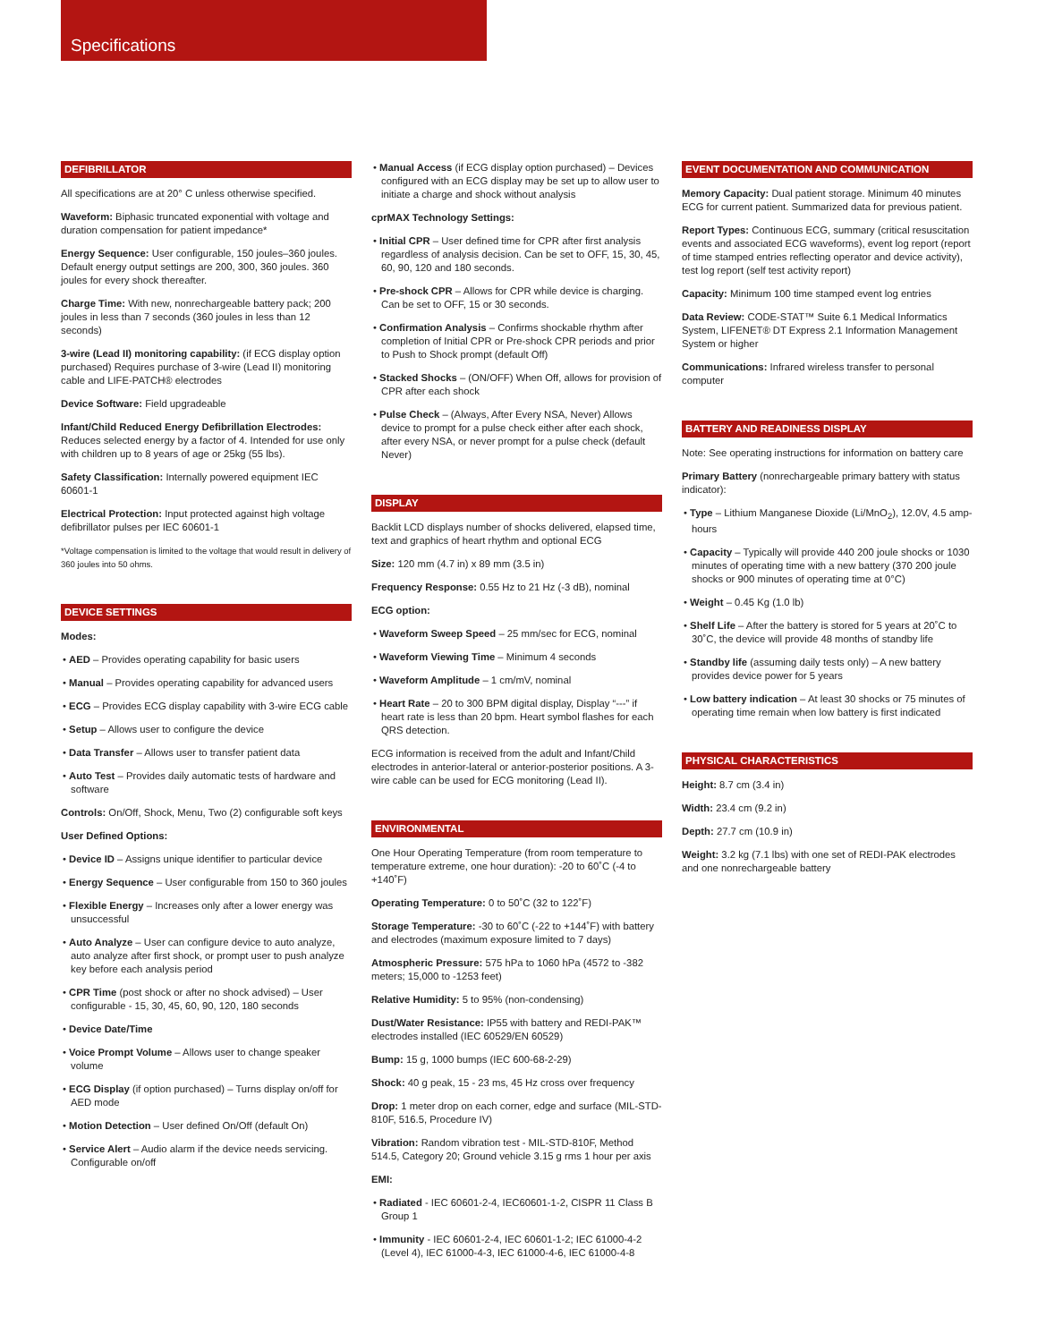Specifications
DEFIBRILLATOR
All specifications are at 20° C unless otherwise specified.
Waveform: Biphasic truncated exponential with voltage and duration compensation for patient impedance*
Energy Sequence: User configurable, 150 joules–360 joules. Default energy output settings are 200, 300, 360 joules. 360 joules for every shock thereafter.
Charge Time: With new, nonrechargeable battery pack; 200 joules in less than 7 seconds (360 joules in less than 12 seconds)
3-wire (Lead II) monitoring capability: (if ECG display option purchased) Requires purchase of 3-wire (Lead II) monitoring cable and LIFE-PATCH® electrodes
Device Software: Field upgradeable
Infant/Child Reduced Energy Defibrillation Electrodes: Reduces selected energy by a factor of 4. Intended for use only with children up to 8 years of age or 25kg (55 lbs).
Safety Classification: Internally powered equipment IEC 60601-1
Electrical Protection: Input protected against high voltage defibrillator pulses per IEC 60601-1
*Voltage compensation is limited to the voltage that would result in delivery of 360 joules into 50 ohms.
DEVICE SETTINGS
Modes:
• AED – Provides operating capability for basic users
• Manual – Provides operating capability for advanced users
• ECG – Provides ECG display capability with 3-wire ECG cable
• Setup – Allows user to configure the device
• Data Transfer – Allows user to transfer patient data
• Auto Test – Provides daily automatic tests of hardware and software
Controls: On/Off, Shock, Menu, Two (2) configurable soft keys
User Defined Options:
• Device ID – Assigns unique identifier to particular device
• Energy Sequence – User configurable from 150 to 360 joules
• Flexible Energy – Increases only after a lower energy was unsuccessful
• Auto Analyze – User can configure device to auto analyze, auto analyze after first shock, or prompt user to push analyze key before each analysis period
• CPR Time (post shock or after no shock advised) – User configurable - 15, 30, 45, 60, 90, 120, 180 seconds
• Device Date/Time
• Voice Prompt Volume – Allows user to change speaker volume
• ECG Display (if option purchased) – Turns display on/off for AED mode
• Motion Detection – User defined On/Off (default On)
• Service Alert – Audio alarm if the device needs servicing. Configurable on/off
• Manual Access (if ECG display option purchased) – Devices configured with an ECG display may be set up to allow user to initiate a charge and shock without analysis
cprMAX Technology Settings:
• Initial CPR – User defined time for CPR after first analysis regardless of analysis decision. Can be set to OFF, 15, 30, 45, 60, 90, 120 and 180 seconds.
• Pre-shock CPR – Allows for CPR while device is charging. Can be set to OFF, 15 or 30 seconds.
• Confirmation Analysis – Confirms shockable rhythm after completion of Initial CPR or Pre-shock CPR periods and prior to Push to Shock prompt (default Off)
• Stacked Shocks – (ON/OFF) When Off, allows for provision of CPR after each shock
• Pulse Check – (Always, After Every NSA, Never) Allows device to prompt for a pulse check either after each shock, after every NSA, or never prompt for a pulse check (default Never)
DISPLAY
Backlit LCD displays number of shocks delivered, elapsed time, text and graphics of heart rhythm and optional ECG
Size: 120 mm (4.7 in) x 89 mm (3.5 in)
Frequency Response: 0.55 Hz to 21 Hz (-3 dB), nominal
ECG option:
• Waveform Sweep Speed – 25 mm/sec for ECG, nominal
• Waveform Viewing Time – Minimum 4 seconds
• Waveform Amplitude – 1 cm/mV, nominal
• Heart Rate – 20 to 300 BPM digital display, Display “---” if heart rate is less than 20 bpm. Heart symbol flashes for each QRS detection.
ECG information is received from the adult and Infant/Child electrodes in anterior-lateral or anterior-posterior positions. A 3-wire cable can be used for ECG monitoring (Lead II).
ENVIRONMENTAL
One Hour Operating Temperature (from room temperature to temperature extreme, one hour duration): -20 to 60˚C (-4 to +140˚F)
Operating Temperature: 0 to 50˚C (32 to 122˚F)
Storage Temperature: -30 to 60˚C (-22 to +144˚F) with battery and electrodes (maximum exposure limited to 7 days)
Atmospheric Pressure: 575 hPa to 1060 hPa (4572 to -382 meters; 15,000 to -1253 feet)
Relative Humidity: 5 to 95% (non-condensing)
Dust/Water Resistance: IP55 with battery and REDI-PAK™ electrodes installed (IEC 60529/EN 60529)
Bump: 15 g, 1000 bumps (IEC 600-68-2-29)
Shock: 40 g peak, 15 - 23 ms, 45 Hz cross over frequency
Drop: 1 meter drop on each corner, edge and surface (MIL-STD-810F, 516.5, Procedure IV)
Vibration: Random vibration test - MIL-STD-810F, Method 514.5, Category 20; Ground vehicle 3.15 g rms 1 hour per axis
EMI:
• Radiated - IEC 60601-2-4, IEC60601-1-2, CISPR 11 Class B Group 1
• Immunity - IEC 60601-2-4, IEC 60601-1-2; IEC 61000-4-2 (Level 4), IEC 61000-4-3, IEC 61000-4-6, IEC 61000-4-8
EVENT DOCUMENTATION AND COMMUNICATION
Memory Capacity: Dual patient storage. Minimum 40 minutes ECG for current patient. Summarized data for previous patient.
Report Types: Continuous ECG, summary (critical resuscitation events and associated ECG waveforms), event log report (report of time stamped entries reflecting operator and device activity), test log report (self test activity report)
Capacity: Minimum 100 time stamped event log entries
Data Review: CODE-STAT™ Suite 6.1 Medical Informatics System, LIFENET® DT Express 2.1 Information Management System or higher
Communications: Infrared wireless transfer to personal computer
BATTERY AND READINESS DISPLAY
Note: See operating instructions for information on battery care
Primary Battery (nonrechargeable primary battery with status indicator):
• Type – Lithium Manganese Dioxide (Li/MnO<sub>2</sub>), 12.0V, 4.5 amp-hours
• Capacity – Typically will provide 440 200 joule shocks or 1030 minutes of operating time with a new battery (370 200 joule shocks or 900 minutes of operating time at 0°C)
• Weight – 0.45 Kg (1.0 lb)
• Shelf Life – After the battery is stored for 5 years at 20˚C to 30˚C, the device will provide 48 months of standby life
• Standby life (assuming daily tests only) – A new battery provides device power for 5 years
• Low battery indication – At least 30 shocks or 75 minutes of operating time remain when low battery is first indicated
PHYSICAL CHARACTERISTICS
Height: 8.7 cm (3.4 in)
Width: 23.4 cm (9.2 in)
Depth: 27.7 cm (10.9 in)
Weight: 3.2 kg (7.1 lbs) with one set of REDI-PAK electrodes and one nonrechargeable battery